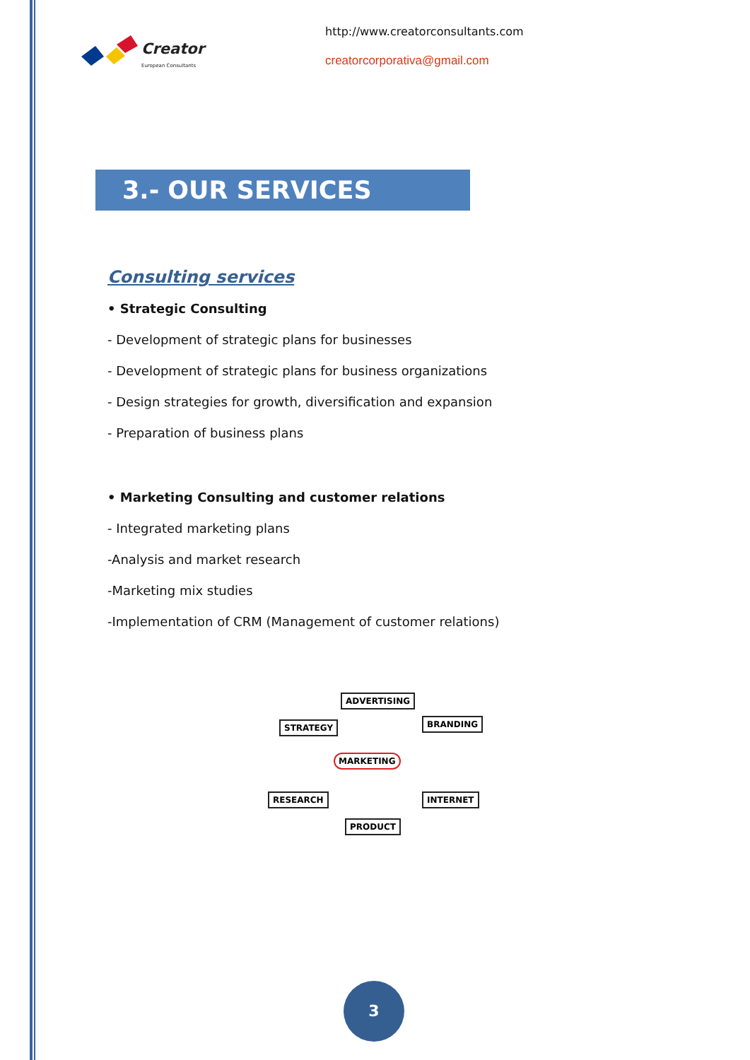Creator
European Consultants
http://www.creatorconsultants.com
creatorcorporativa@gmail.com
3.- OUR SERVICES
Consulting services
• Strategic Consulting
- Development of strategic plans for businesses
- Development of strategic plans for business organizations
- Design strategies for growth, diversification and expansion
- Preparation of business plans
• Marketing Consulting and customer relations
- Integrated marketing plans
-Analysis and market research
-Marketing mix studies
-Implementation of CRM (Management of customer relations)
ADVERTISING
STRATEGY BRANDING
MARKETING
RESEARCH INTERNET
PRODUCT
3